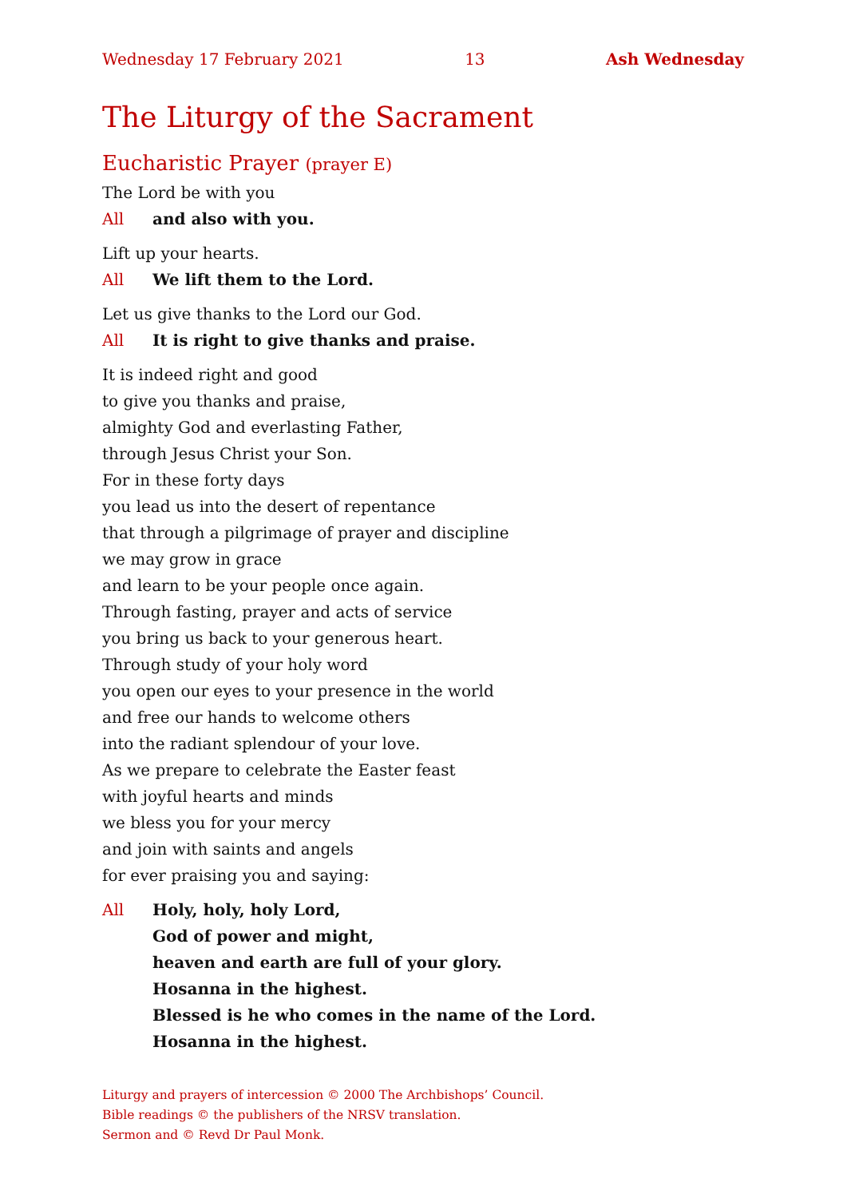Wednesday 17 February 2021 13 Ash Wednesday
The Liturgy of the Sacrament
Eucharistic Prayer (prayer E)
The Lord be with you
All and also with you.
Lift up your hearts.
All We lift them to the Lord.
Let us give thanks to the Lord our God.
All It is right to give thanks and praise.
It is indeed right and good
to give you thanks and praise,
almighty God and everlasting Father,
through Jesus Christ your Son.
For in these forty days
you lead us into the desert of repentance
that through a pilgrimage of prayer and discipline
we may grow in grace
and learn to be your people once again.
Through fasting, prayer and acts of service
you bring us back to your generous heart.
Through study of your holy word
you open our eyes to your presence in the world
and free our hands to welcome others
into the radiant splendour of your love.
As we prepare to celebrate the Easter feast
with joyful hearts and minds
we bless you for your mercy
and join with saints and angels
for ever praising you and saying:
All Holy, holy, holy Lord,
God of power and might,
heaven and earth are full of your glory.
Hosanna in the highest.
Blessed is he who comes in the name of the Lord.
Hosanna in the highest.
Liturgy and prayers of intercession © 2000 The Archbishops’ Council.
Bible readings © the publishers of the NRSV translation.
Sermon and © Revd Dr Paul Monk.